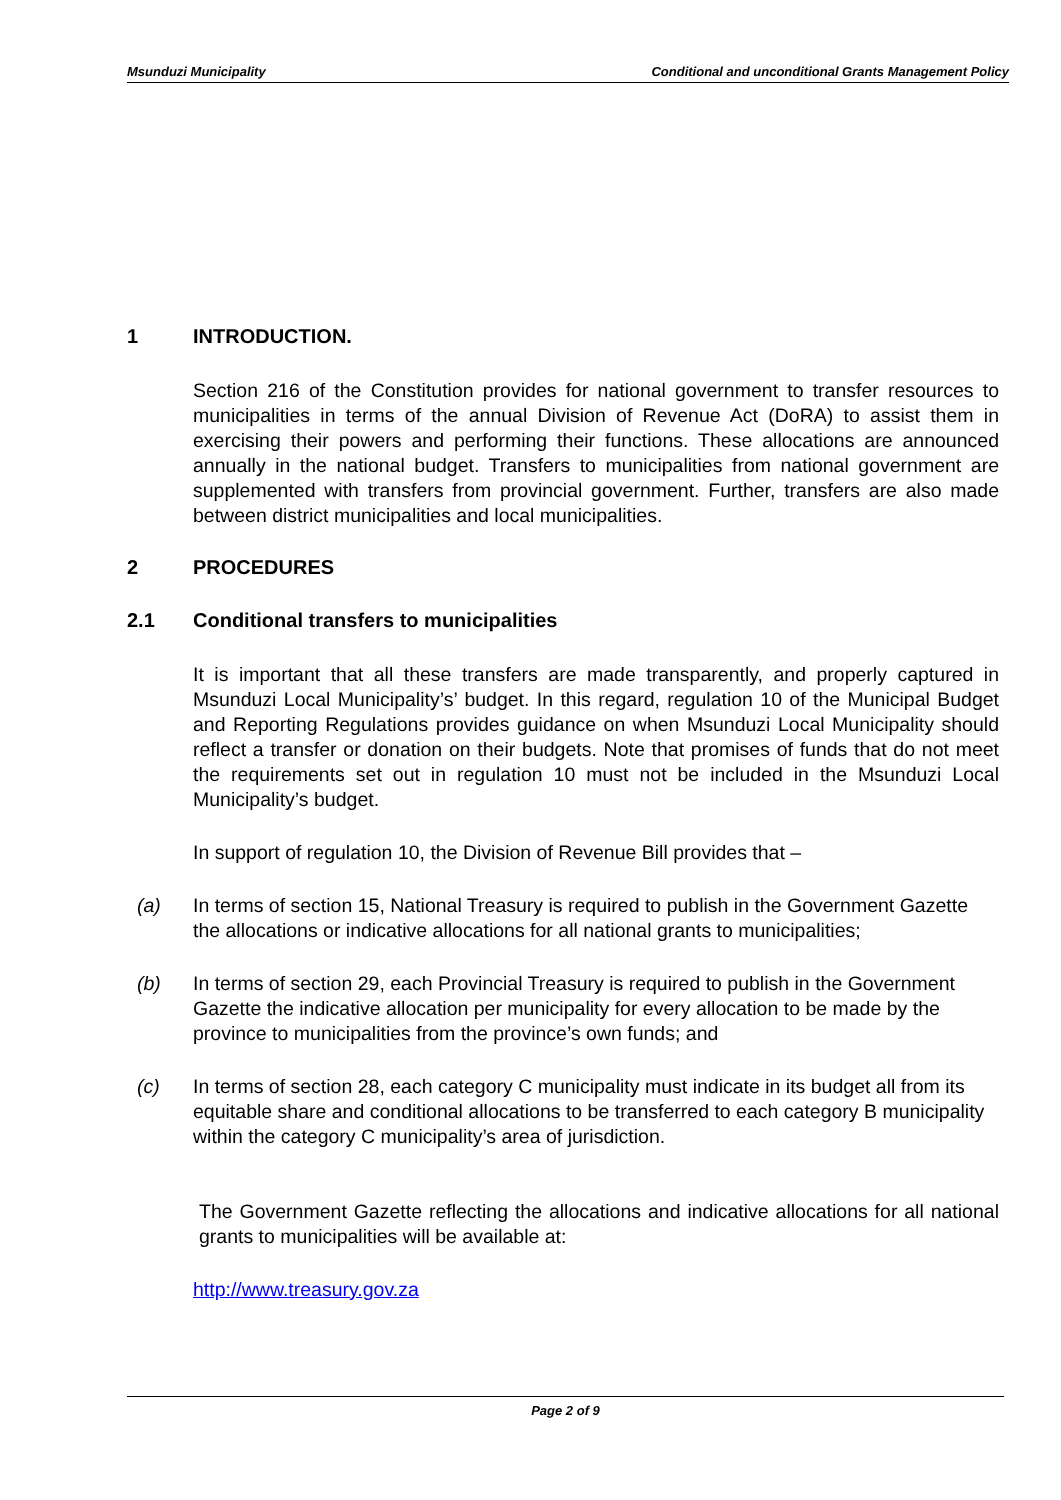Msunduzi Municipality Conditional and unconditional Grants Management Policy
1 INTRODUCTION.
Section 216 of the Constitution provides for national government to transfer resources to municipalities in terms of the annual Division of Revenue Act (DoRA) to assist them in exercising their powers and performing their functions. These allocations are announced annually in the national budget. Transfers to municipalities from national government are supplemented with transfers from provincial government. Further, transfers are also made between district municipalities and local municipalities.
2 PROCEDURES
2.1 Conditional transfers to municipalities
It is important that all these transfers are made transparently, and properly captured in Msunduzi Local Municipality’s’ budget. In this regard, regulation 10 of the Municipal Budget and Reporting Regulations provides guidance on when Msunduzi Local Municipality should reflect a transfer or donation on their budgets. Note that promises of funds that do not meet the requirements set out in regulation 10 must not be included in the Msunduzi Local Municipality’s budget.
In support of regulation 10, the Division of Revenue Bill provides that –
(a) In terms of section 15, National Treasury is required to publish in the Government Gazette the allocations or indicative allocations for all national grants to municipalities;
(b) In terms of section 29, each Provincial Treasury is required to publish in the Government Gazette the indicative allocation per municipality for every allocation to be made by the province to municipalities from the province’s own funds; and
(c) In terms of section 28, each category C municipality must indicate in its budget all from its equitable share and conditional allocations to be transferred to each category B municipality within the category C municipality’s area of jurisdiction.
The Government Gazette reflecting the allocations and indicative allocations for all national grants to municipalities will be available at:
http://www.treasury.gov.za
Page 2 of 9